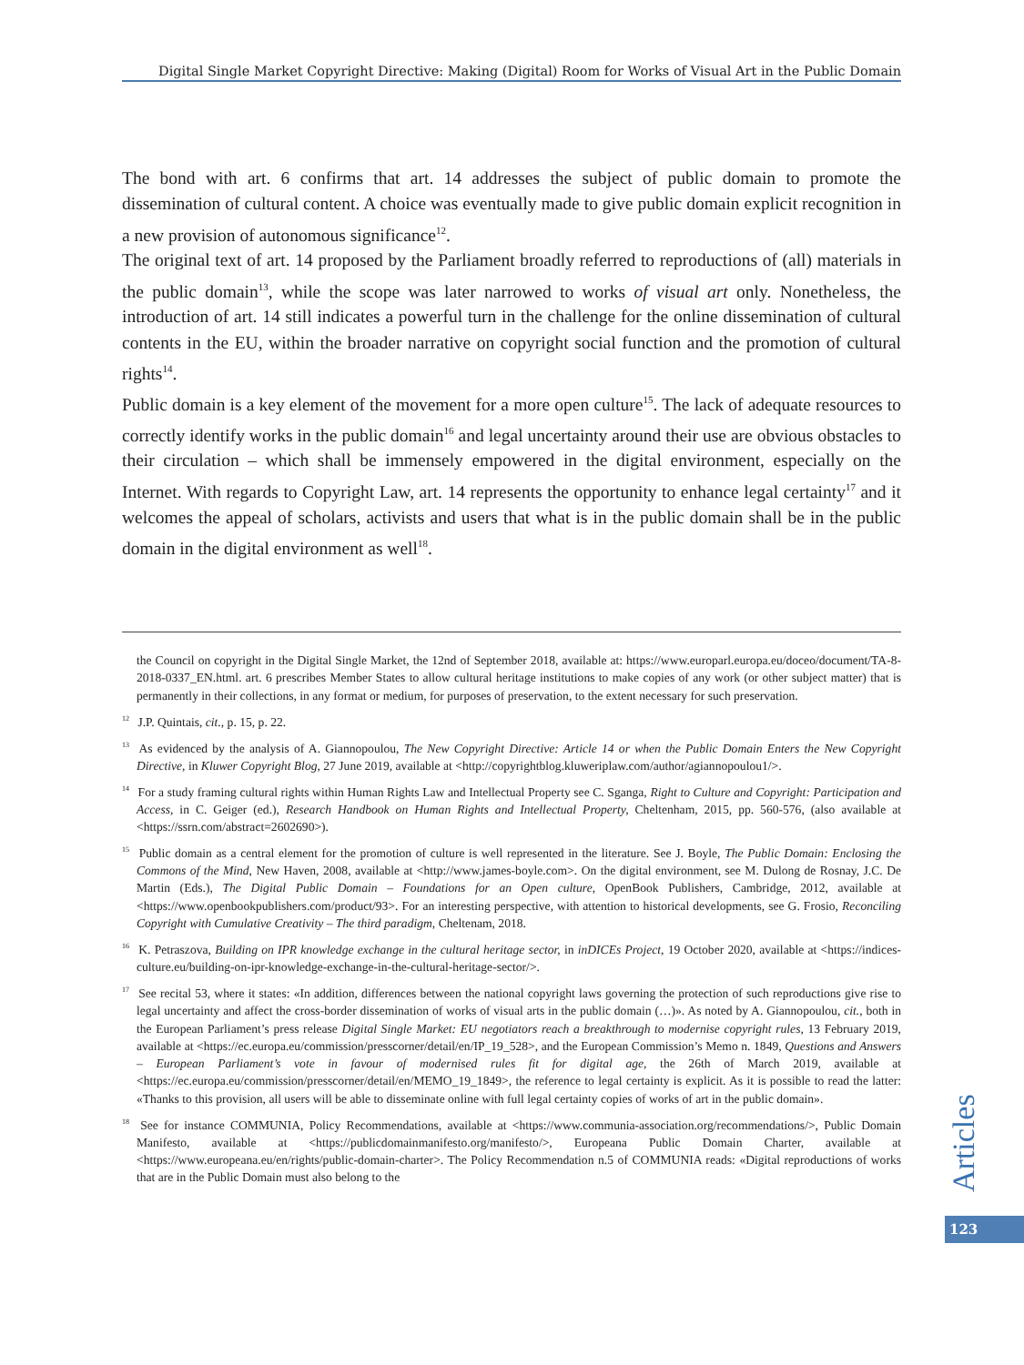Digital Single Market Copyright Directive: Making (Digital) Room for Works of Visual Art in the Public Domain
The bond with art. 6 confirms that art. 14 addresses the subject of public domain to promote the dissemination of cultural content. A choice was eventually made to give public domain explicit recognition in a new provision of autonomous significance<sup>12</sup>.
The original text of art. 14 proposed by the Parliament broadly referred to reproductions of (all) materials in the public domain<sup>13</sup>, while the scope was later narrowed to works of visual art only. Nonetheless, the introduction of art. 14 still indicates a powerful turn in the challenge for the online dissemination of cultural contents in the EU, within the broader narrative on copyright social function and the promotion of cultural rights<sup>14</sup>.
Public domain is a key element of the movement for a more open culture<sup>15</sup>. The lack of adequate resources to correctly identify works in the public domain<sup>16</sup> and legal uncertainty around their use are obvious obstacles to their circulation – which shall be immensely empowered in the digital environment, especially on the Internet. With regards to Copyright Law, art. 14 represents the opportunity to enhance legal certainty<sup>17</sup> and it welcomes the appeal of scholars, activists and users that what is in the public domain shall be in the public domain in the digital environment as well<sup>18</sup>.
the Council on copyright in the Digital Single Market, the 12nd of September 2018, available at: https://www.europarl.europa.eu/doceo/document/TA-8-2018-0337_EN.html. art. 6 prescribes Member States to allow cultural heritage institutions to make copies of any work (or other subject matter) that is permanently in their collections, in any format or medium, for purposes of preservation, to the extent necessary for such preservation.
<sup>12</sup> J.P. Quintais, cit., p. 15, p. 22.
<sup>13</sup> As evidenced by the analysis of A. Giannopoulou, The New Copyright Directive: Article 14 or when the Public Domain Enters the New Copyright Directive, in Kluwer Copyright Blog, 27 June 2019, available at <http://copyrightblog.kluweriplaw.com/author/agiannopoulou1/>.
<sup>14</sup> For a study framing cultural rights within Human Rights Law and Intellectual Property see C. Sganga, Right to Culture and Copyright: Participation and Access, in C. Geiger (ed.), Research Handbook on Human Rights and Intellectual Property, Cheltenham, 2015, pp. 560-576, (also available at <https://ssrn.com/abstract=2602690>).
<sup>15</sup> Public domain as a central element for the promotion of culture is well represented in the literature. See J. Boyle, The Public Domain: Enclosing the Commons of the Mind, New Haven, 2008, available at <http://www.james-boyle.com>. On the digital environment, see M. Dulong de Rosnay, J.C. De Martin (Eds.), The Digital Public Domain – Foundations for an Open culture, OpenBook Publishers, Cambridge, 2012, available at <https://www.openbookpublishers.com/product/93>. For an interesting perspective, with attention to historical developments, see G. Frosio, Reconciling Copyright with Cumulative Creativity – The third paradigm, Cheltenam, 2018.
<sup>16</sup> K. Petraszova, Building on IPR knowledge exchange in the cultural heritage sector, in inDICEs Project, 19 October 2020, available at <https://indices-culture.eu/building-on-ipr-knowledge-exchange-in-the-cultural-heritage-sector/>.
<sup>17</sup> See recital 53, where it states: «In addition, differences between the national copyright laws governing the protection of such reproductions give rise to legal uncertainty and affect the cross-border dissemination of works of visual arts in the public domain (…)». As noted by A. Giannopoulou, cit., both in the European Parliament’s press release Digital Single Market: EU negotiators reach a breakthrough to modernise copyright rules, 13 February 2019, available at <https://ec.europa.eu/commission/presscorner/detail/en/IP_19_528>, and the European Commission’s Memo n. 1849, Questions and Answers – European Parliament’s vote in favour of modernised rules fit for digital age, the 26th of March 2019, available at <https://ec.europa.eu/commission/presscorner/detail/en/MEMO_19_1849>, the reference to legal certainty is explicit. As it is possible to read the latter: «Thanks to this provision, all users will be able to disseminate online with full legal certainty copies of works of art in the public domain».
<sup>18</sup> See for instance COMMUNIA, Policy Recommendations, available at <https://www.communia-association.org/recommendations/>, Public Domain Manifesto, available at <https://publicdomainmanifesto.org/manifesto/>, Europeana Public Domain Charter, available at <https://www.europeana.eu/en/rights/public-domain-charter>. The Policy Recommendation n.5 of COMMUNIA reads: «Digital reproductions of works that are in the Public Domain must also belong to the
Articles
123